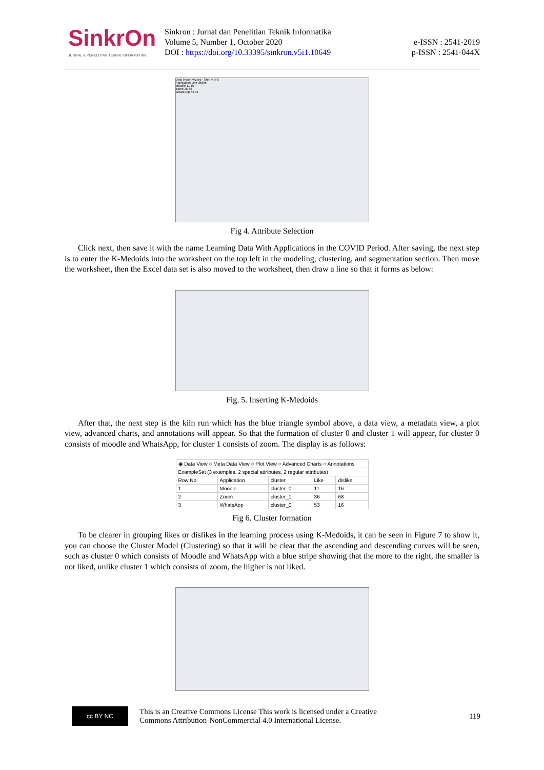SinkrOn
JURNAL & PENELITIAN TEKNIK INFORMATIKA
Sinkron : Jurnal dan Penelitian Teknik Informatika
Volume 5, Number 1, October 2020
DOI : https://doi.org/10.33395/sinkron.v5i1.10649
e-ISSN : 2541-2019
p-ISSN : 2541-044X
Data import wizard - Step 4 of 5
Application Like dislike
Moodle 11 16
Zoom 36 68
WhatsApp 53 16
Fig 4. Attribute Selection
Click next, then save it with the name Learning Data With Applications in the COVID Period. After saving, the next step is to enter the K-Medoids into the worksheet on the top left in the modeling, clustering, and segmentation section. Then move the worksheet, then the Excel data set is also moved to the worksheet, then draw a line so that it forms as below:
Fig. 5. Inserting K-Medoids
After that, the next step is the kiln run which has the blue triangle symbol above, a data view, a metadata view, a plot view, advanced charts, and annotations will appear. So that the formation of cluster 0 and cluster 1 will appear, for cluster 0 consists of moodle and WhatsApp, for cluster 1 consists of zoom. The display is as follows:
| ◉ Data View ○ Meta Data View ○ Plot View ○ Advanced Charts ○ Annotations | | | | |
| ExampleSet (3 examples, 2 special attributes, 2 regular attributes) | | | | |
| Row No. | Application | cluster | Like | dislike |
| 1 | Moodle | cluster_0 | 11 | 16 |
| 2 | Zoom | cluster_1 | 36 | 68 |
| 3 | WhatsApp | cluster_0 | 53 | 16 |
Fig 6. Cluster formation
To be clearer in grouping likes or dislikes in the learning process using K-Medoids, it can be seen in Figure 7 to show it, you can choose the Cluster Model (Clustering) so that it will be clear that the ascending and descending curves will be seen, such as cluster 0 which consists of Moodle and WhatsApp with a blue stripe showing that the more to the right, the smaller is not liked, unlike cluster 1 which consists of zoom, the higher is not liked.
cc BY NC
This is an Creative Commons License This work is licensed under a Creative
Commons Attribution-NonCommercial 4.0 International License.
119